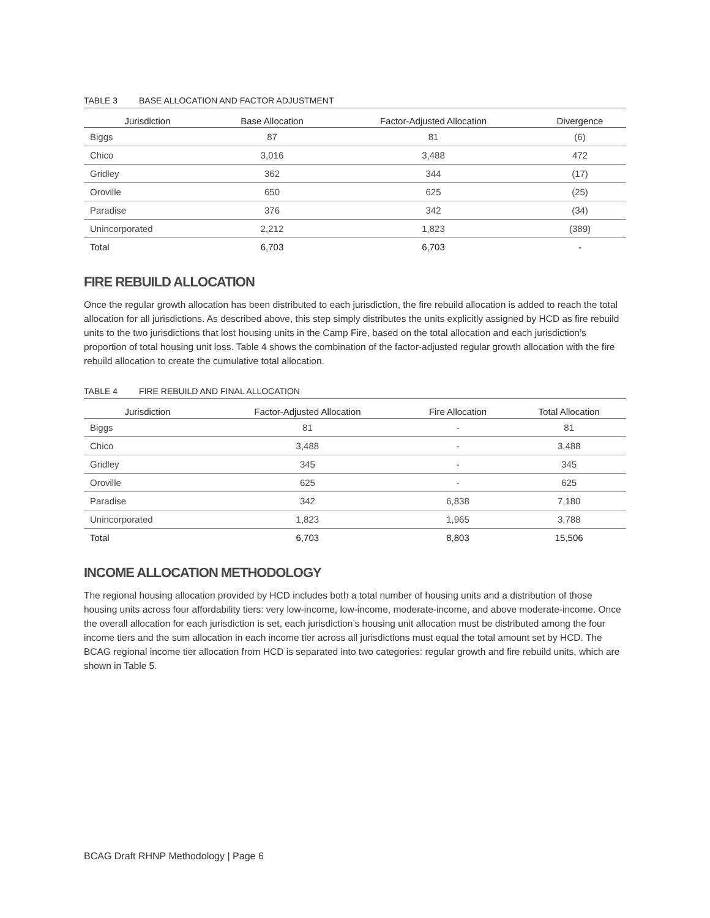TABLE 3 BASE ALLOCATION AND FACTOR ADJUSTMENT
| Jurisdiction | Base Allocation | Factor-Adjusted Allocation | Divergence |
| --- | --- | --- | --- |
| Biggs | 87 | 81 | (6) |
| Chico | 3,016 | 3,488 | 472 |
| Gridley | 362 | 344 | (17) |
| Oroville | 650 | 625 | (25) |
| Paradise | 376 | 342 | (34) |
| Unincorporated | 2,212 | 1,823 | (389) |
| Total | 6,703 | 6,703 | - |
FIRE REBUILD ALLOCATION
Once the regular growth allocation has been distributed to each jurisdiction, the fire rebuild allocation is added to reach the total allocation for all jurisdictions. As described above, this step simply distributes the units explicitly assigned by HCD as fire rebuild units to the two jurisdictions that lost housing units in the Camp Fire, based on the total allocation and each jurisdiction’s proportion of total housing unit loss. Table 4 shows the combination of the factor-adjusted regular growth allocation with the fire rebuild allocation to create the cumulative total allocation.
TABLE 4 FIRE REBUILD AND FINAL ALLOCATION
| Jurisdiction | Factor-Adjusted Allocation | Fire Allocation | Total Allocation |
| --- | --- | --- | --- |
| Biggs | 81 | - | 81 |
| Chico | 3,488 | - | 3,488 |
| Gridley | 345 | - | 345 |
| Oroville | 625 | - | 625 |
| Paradise | 342 | 6,838 | 7,180 |
| Unincorporated | 1,823 | 1,965 | 3,788 |
| Total | 6,703 | 8,803 | 15,506 |
INCOME ALLOCATION METHODOLOGY
The regional housing allocation provided by HCD includes both a total number of housing units and a distribution of those housing units across four affordability tiers: very low-income, low-income, moderate-income, and above moderate-income. Once the overall allocation for each jurisdiction is set, each jurisdiction’s housing unit allocation must be distributed among the four income tiers and the sum allocation in each income tier across all jurisdictions must equal the total amount set by HCD. The BCAG regional income tier allocation from HCD is separated into two categories: regular growth and fire rebuild units, which are shown in Table 5.
BCAG Draft RHNP Methodology | Page 6